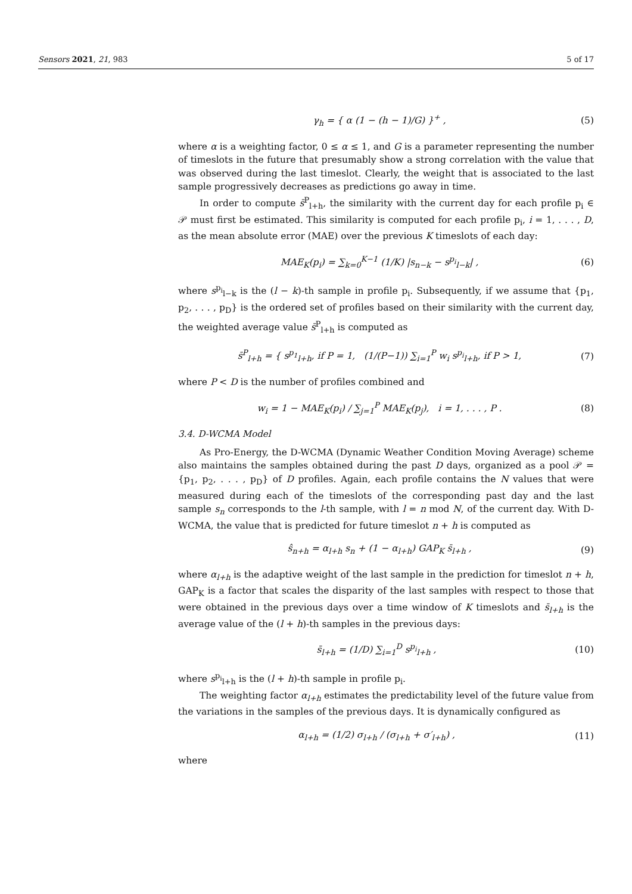Sensors 2021, 21, 983 5 of 17
γ<sub>h</sub> = { α (1 − (h − 1)/G) }<sup>+</sup> , (5)
where α is a weighting factor, 0 ≤ α ≤ 1, and G is a parameter representing the number of timeslots in the future that presumably show a strong correlation with the value that was observed during the last timeslot. Clearly, the weight that is associated to the last sample progressively decreases as predictions go away in time.
In order to compute s̄<sup>P</sup><sub>l+h</sub>, the similarity with the current day for each profile p<sub>i</sub> ∈ 𝒫 must first be estimated. This similarity is computed for each profile p<sub>i</sub>, i = 1, . . . , D, as the mean absolute error (MAE) over the previous K timeslots of each day:
MAE<sub>K</sub>(p<sub>i</sub>) = ∑<sub>k=0</sub><sup>K−1</sup> (1/K) |s<sub>n−k</sub> − s<sup>p<sub>i</sub></sup><sub>l−k</sub>| , (6)
where s<sup>p<sub>i</sub></sup><sub>l−k</sub> is the (l − k)-th sample in profile p<sub>i</sub>. Subsequently, if we assume that {p<sub>1</sub>, p<sub>2</sub>, . . . , p<sub>D</sub>} is the ordered set of profiles based on their similarity with the current day, the weighted average value s̄<sup>P</sup><sub>l+h</sub> is computed as
s̄<sup>P</sup><sub>l+h</sub> = { s<sup>p<sub>1</sub></sup><sub>l+h</sub>, if P = 1, (1/(P−1)) ∑<sub>i=1</sub><sup>P</sup> w<sub>i</sub> s<sup>p<sub>i</sub></sup><sub>l+h</sub>, if P > 1, (7)
where P < D is the number of profiles combined and
w<sub>i</sub> = 1 − MAE<sub>K</sub>(p<sub>i</sub>) / ∑<sub>j=1</sub><sup>P</sup> MAE<sub>K</sub>(p<sub>j</sub>), i = 1, . . . , P . (8)
3.4. D-WCMA Model
As Pro-Energy, the D-WCMA (Dynamic Weather Condition Moving Average) scheme also maintains the samples obtained during the past D days, organized as a pool 𝒫 = {p<sub>1</sub>, p<sub>2</sub>, . . . , p<sub>D</sub>} of D profiles. Again, each profile contains the N values that were measured during each of the timeslots of the corresponding past day and the last sample s<sub>n</sub> corresponds to the l-th sample, with l = n mod N, of the current day. With D-WCMA, the value that is predicted for future timeslot n + h is computed as
ŝ<sub>n+h</sub> = α<sub>l+h</sub> s<sub>n</sub> + (1 − α<sub>l+h</sub>) GAP<sub>K</sub> s̄<sub>l+h</sub> , (9)
where α<sub>l+h</sub> is the adaptive weight of the last sample in the prediction for timeslot n + h, GAP<sub>K</sub> is a factor that scales the disparity of the last samples with respect to those that were obtained in the previous days over a time window of K timeslots and s̄<sub>l+h</sub> is the average value of the (l + h)-th samples in the previous days:
s̄<sub>l+h</sub> = (1/D) ∑<sub>i=1</sub><sup>D</sup> s<sup>p<sub>i</sub></sup><sub>l+h</sub> , (10)
where s<sup>p<sub>i</sub></sup><sub>l+h</sub> is the (l + h)-th sample in profile p<sub>i</sub>.
The weighting factor α<sub>l+h</sub> estimates the predictability level of the future value from the variations in the samples of the previous days. It is dynamically configured as
α<sub>l+h</sub> = (1/2) σ<sub>l+h</sub> / (σ<sub>l+h</sub> + σ′<sub>l+h</sub>) , (11)
where